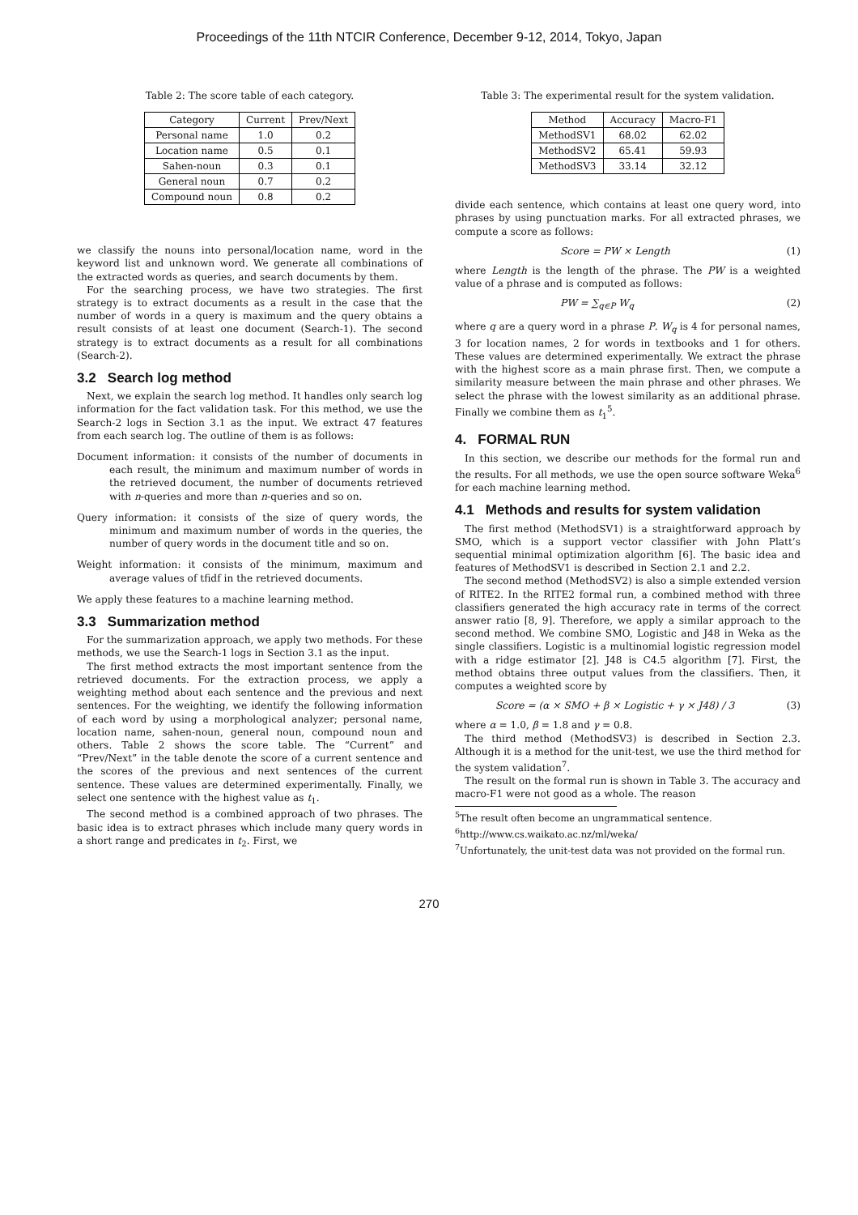Proceedings of the 11th NTCIR Conference, December 9-12, 2014, Tokyo, Japan
Table 2: The score table of each category.
| Category | Current | Prev/Next |
| --- | --- | --- |
| Personal name | 1.0 | 0.2 |
| Location name | 0.5 | 0.1 |
| Sahen-noun | 0.3 | 0.1 |
| General noun | 0.7 | 0.2 |
| Compound noun | 0.8 | 0.2 |
we classify the nouns into personal/location name, word in the keyword list and unknown word. We generate all combinations of the extracted words as queries, and search documents by them.
For the searching process, we have two strategies. The first strategy is to extract documents as a result in the case that the number of words in a query is maximum and the query obtains a result consists of at least one document (Search-1). The second strategy is to extract documents as a result for all combinations (Search-2).
3.2 Search log method
Next, we explain the search log method. It handles only search log information for the fact validation task. For this method, we use the Search-2 logs in Section 3.1 as the input. We extract 47 features from each search log. The outline of them is as follows:
Document information: it consists of the number of documents in each result, the minimum and maximum number of words in the retrieved document, the number of documents retrieved with n-queries and more than n-queries and so on.
Query information: it consists of the size of query words, the minimum and maximum number of words in the queries, the number of query words in the document title and so on.
Weight information: it consists of the minimum, maximum and average values of tfidf in the retrieved documents.
We apply these features to a machine learning method.
3.3 Summarization method
For the summarization approach, we apply two methods. For these methods, we use the Search-1 logs in Section 3.1 as the input.
The first method extracts the most important sentence from the retrieved documents. For the extraction process, we apply a weighting method about each sentence and the previous and next sentences. For the weighting, we identify the following information of each word by using a morphological analyzer; personal name, location name, sahen-noun, general noun, compound noun and others. Table 2 shows the score table. The “Current” and “Prev/Next” in the table denote the score of a current sentence and the scores of the previous and next sentences of the current sentence. These values are determined experimentally. Finally, we select one sentence with the highest value as t<sub>1</sub>.
The second method is a combined approach of two phrases. The basic idea is to extract phrases which include many query words in a short range and predicates in t<sub>2</sub>. First, we
Table 3: The experimental result for the system validation.
| Method | Accuracy | Macro-F1 |
| --- | --- | --- |
| MethodSV1 | 68.02 | 62.02 |
| MethodSV2 | 65.41 | 59.93 |
| MethodSV3 | 33.14 | 32.12 |
divide each sentence, which contains at least one query word, into phrases by using punctuation marks. For all extracted phrases, we compute a score as follows:
Score = PW × Length (1)
where Length is the length of the phrase. The PW is a weighted value of a phrase and is computed as follows:
PW = ∑<sub>q∈P</sub> W<sub>q</sub> (2)
where q are a query word in a phrase P. W<sub>q</sub> is 4 for personal names, 3 for location names, 2 for words in textbooks and 1 for others. These values are determined experimentally. We extract the phrase with the highest score as a main phrase first. Then, we compute a similarity measure between the main phrase and other phrases. We select the phrase with the lowest similarity as an additional phrase. Finally we combine them as t<sub>1</sub><sup>5</sup>.
4. FORMAL RUN
In this section, we describe our methods for the formal run and the results. For all methods, we use the open source software Weka<sup>6</sup> for each machine learning method.
4.1 Methods and results for system validation
The first method (MethodSV1) is a straightforward approach by SMO, which is a support vector classifier with John Platt’s sequential minimal optimization algorithm [6]. The basic idea and features of MethodSV1 is described in Section 2.1 and 2.2.
The second method (MethodSV2) is also a simple extended version of RITE2. In the RITE2 formal run, a combined method with three classifiers generated the high accuracy rate in terms of the correct answer ratio [8, 9]. Therefore, we apply a similar approach to the second method. We combine SMO, Logistic and J48 in Weka as the single classifiers. Logistic is a multinomial logistic regression model with a ridge estimator [2]. J48 is C4.5 algorithm [7]. First, the method obtains three output values from the classifiers. Then, it computes a weighted score by
Score = (α × SMO + β × Logistic + γ × J48) / 3 (3)
where α = 1.0, β = 1.8 and γ = 0.8.
The third method (MethodSV3) is described in Section 2.3. Although it is a method for the unit-test, we use the third method for the system validation<sup>7</sup>.
The result on the formal run is shown in Table 3. The accuracy and macro-F1 were not good as a whole. The reason
<sup>5</sup> The result often become an ungrammatical sentence.
<sup>6</sup> http://www.cs.waikato.ac.nz/ml/weka/
<sup>7</sup> Unfortunately, the unit-test data was not provided on the formal run.
270